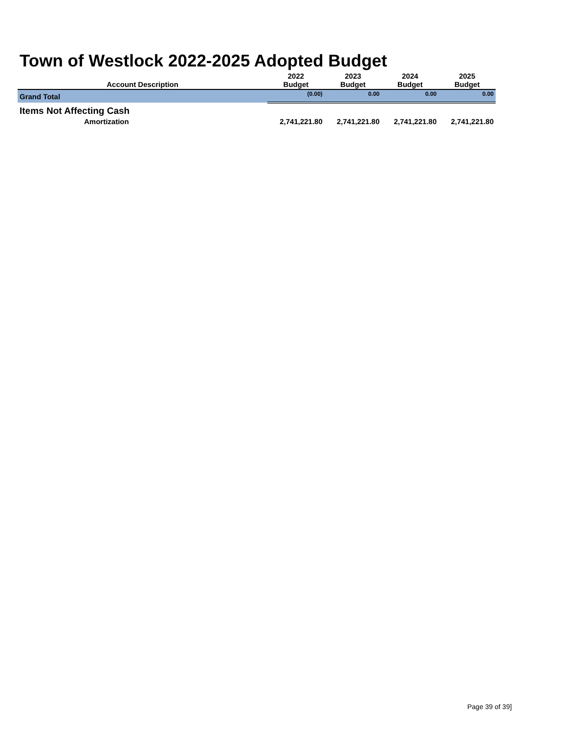Town of Westlock 2022-2025 Adopted Budget
| Account Description | 2022 Budget | 2023 Budget | 2024 Budget | 2025 Budget |
| --- | --- | --- | --- | --- |
| Grand Total | (0.00) | 0.00 | 0.00 | 0.00 |
| Items Not Affecting Cash | | | | |
| Amortization | 2,741,221.80 | 2,741,221.80 | 2,741,221.80 | 2,741,221.80 |
Page 39 of 39]